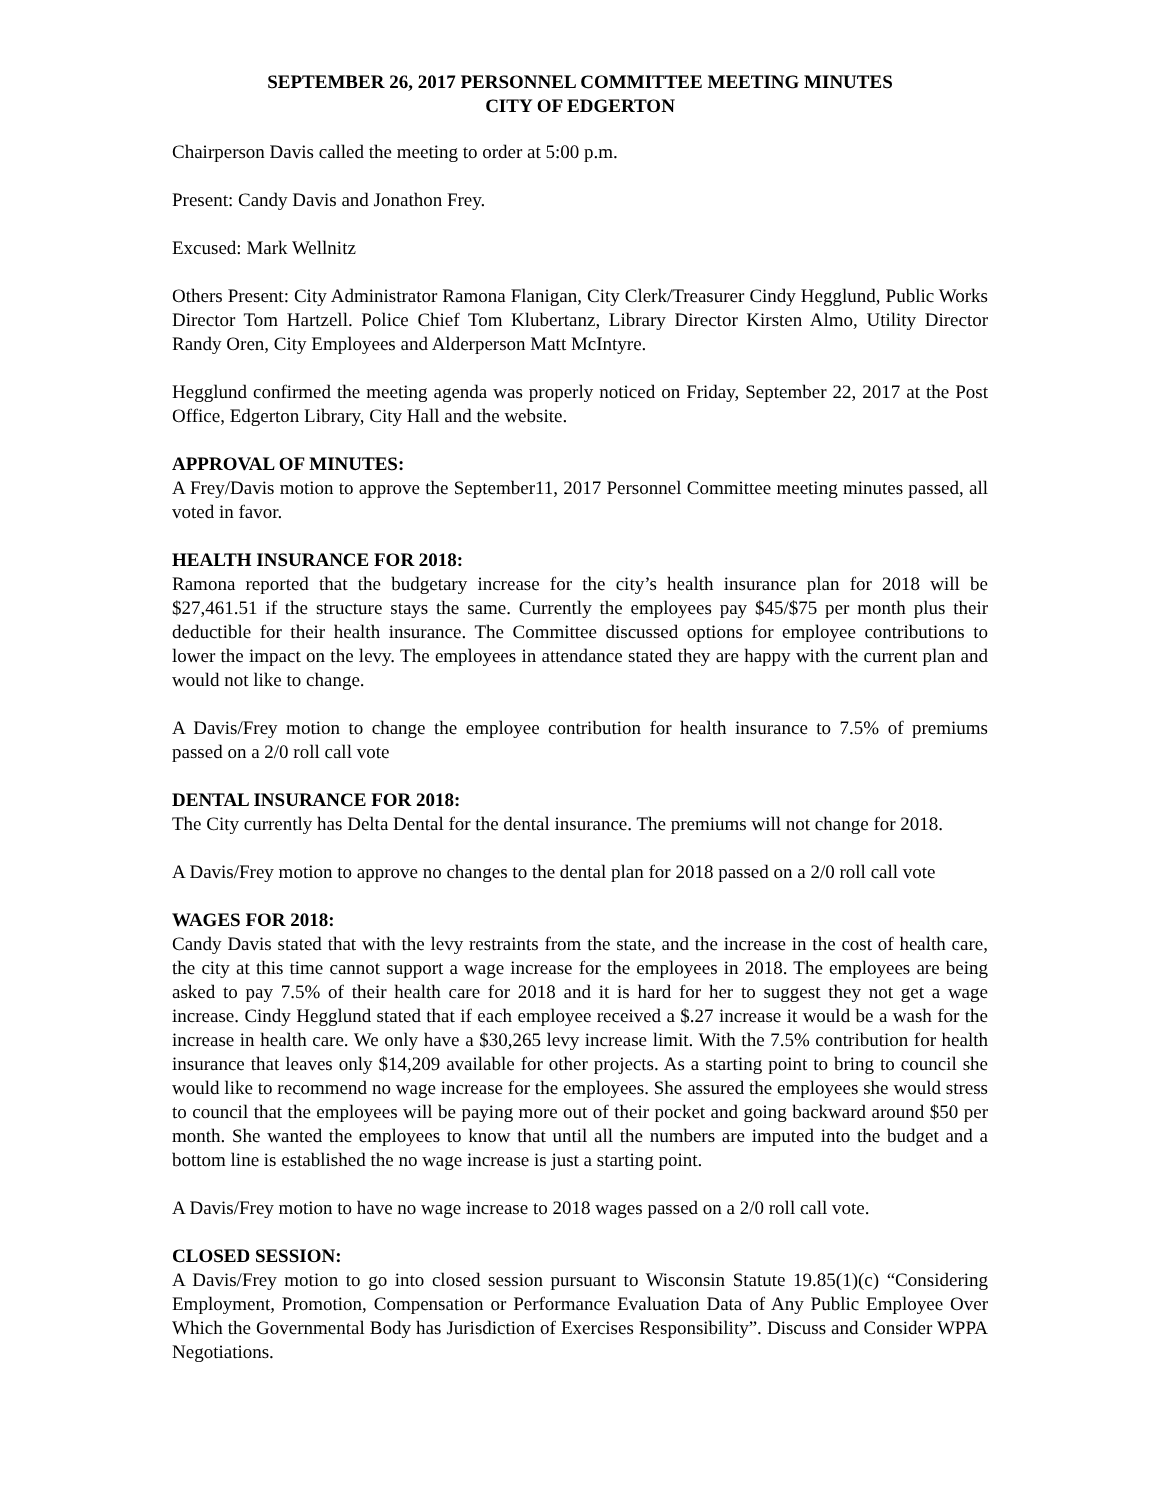SEPTEMBER 26, 2017 PERSONNEL COMMITTEE MEETING MINUTES
CITY OF EDGERTON
Chairperson Davis called the meeting to order at 5:00 p.m.
Present: Candy Davis and Jonathon Frey.
Excused: Mark Wellnitz
Others Present: City Administrator Ramona Flanigan, City Clerk/Treasurer Cindy Hegglund, Public Works Director Tom Hartzell. Police Chief Tom Klubertanz, Library Director Kirsten Almo, Utility Director Randy Oren, City Employees and Alderperson Matt McIntyre.
Hegglund confirmed the meeting agenda was properly noticed on Friday, September 22, 2017 at the Post Office, Edgerton Library, City Hall and the website.
APPROVAL OF MINUTES:
A Frey/Davis motion to approve the September11, 2017 Personnel Committee meeting minutes passed, all voted in favor.
HEALTH INSURANCE FOR 2018:
Ramona reported that the budgetary increase for the city’s health insurance plan for 2018 will be $27,461.51 if the structure stays the same. Currently the employees pay $45/$75 per month plus their deductible for their health insurance. The Committee discussed options for employee contributions to lower the impact on the levy. The employees in attendance stated they are happy with the current plan and would not like to change.
A Davis/Frey motion to change the employee contribution for health insurance to 7.5% of premiums passed on a 2/0 roll call vote
DENTAL INSURANCE FOR 2018:
The City currently has Delta Dental for the dental insurance. The premiums will not change for 2018.
A Davis/Frey motion to approve no changes to the dental plan for 2018 passed on a 2/0 roll call vote
WAGES FOR 2018:
Candy Davis stated that with the levy restraints from the state, and the increase in the cost of health care, the city at this time cannot support a wage increase for the employees in 2018. The employees are being asked to pay 7.5% of their health care for 2018 and it is hard for her to suggest they not get a wage increase. Cindy Hegglund stated that if each employee received a $.27 increase it would be a wash for the increase in health care. We only have a $30,265 levy increase limit. With the 7.5% contribution for health insurance that leaves only $14,209 available for other projects. As a starting point to bring to council she would like to recommend no wage increase for the employees. She assured the employees she would stress to council that the employees will be paying more out of their pocket and going backward around $50 per month. She wanted the employees to know that until all the numbers are imputed into the budget and a bottom line is established the no wage increase is just a starting point.
A Davis/Frey motion to have no wage increase to 2018 wages passed on a 2/0 roll call vote.
CLOSED SESSION:
A Davis/Frey motion to go into closed session pursuant to Wisconsin Statute 19.85(1)(c) “Considering Employment, Promotion, Compensation or Performance Evaluation Data of Any Public Employee Over Which the Governmental Body has Jurisdiction of Exercises Responsibility”. Discuss and Consider WPPA Negotiations.